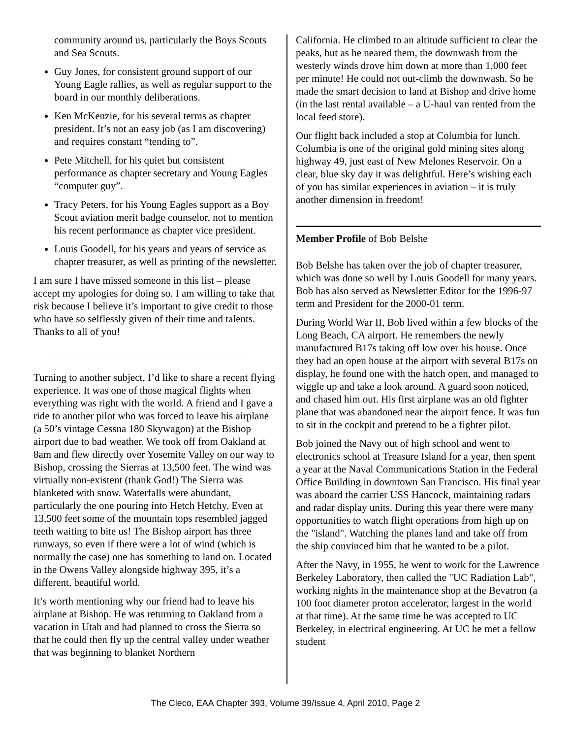community around us, particularly the Boys Scouts and Sea Scouts.
Guy Jones, for consistent ground support of our Young Eagle rallies, as well as regular support to the board in our monthly deliberations.
Ken McKenzie, for his several terms as chapter president. It’s not an easy job (as I am discovering) and requires constant “tending to”.
Pete Mitchell, for his quiet but consistent performance as chapter secretary and Young Eagles “computer guy”.
Tracy Peters, for his Young Eagles support as a Boy Scout aviation merit badge counselor, not to mention his recent performance as chapter vice president.
Louis Goodell, for his years and years of service as chapter treasurer, as well as printing of the newsletter.
I am sure I have missed someone in this list – please accept my apologies for doing so. I am willing to take that risk because I believe it’s important to give credit to those who have so selflessly given of their time and talents. Thanks to all of you!
Turning to another subject, I’d like to share a recent flying experience. It was one of those magical flights when everything was right with the world. A friend and I gave a ride to another pilot who was forced to leave his airplane (a 50’s vintage Cessna 180 Skywagon) at the Bishop airport due to bad weather. We took off from Oakland at 8am and flew directly over Yosemite Valley on our way to Bishop, crossing the Sierras at 13,500 feet. The wind was virtually non-existent (thank God!) The Sierra was blanketed with snow. Waterfalls were abundant, particularly the one pouring into Hetch Hetchy. Even at 13,500 feet some of the mountain tops resembled jagged teeth waiting to bite us! The Bishop airport has three runways, so even if there were a lot of wind (which is normally the case) one has something to land on. Located in the Owens Valley alongside highway 395, it’s a different, beautiful world.
It’s worth mentioning why our friend had to leave his airplane at Bishop. He was returning to Oakland from a vacation in Utah and had planned to cross the Sierra so that he could then fly up the central valley under weather that was beginning to blanket Northern
California. He climbed to an altitude sufficient to clear the peaks, but as he neared them, the downwash from the westerly winds drove him down at more than 1,000 feet per minute! He could not out-climb the downwash. So he made the smart decision to land at Bishop and drive home (in the last rental available – a U-haul van rented from the local feed store).
Our flight back included a stop at Columbia for lunch. Columbia is one of the original gold mining sites along highway 49, just east of New Melones Reservoir. On a clear, blue sky day it was delightful. Here’s wishing each of you has similar experiences in aviation – it is truly another dimension in freedom!
Member Profile of Bob Belshe
Bob Belshe has taken over the job of chapter treasurer, which was done so well by Louis Goodell for many years. Bob has also served as Newsletter Editor for the 1996-97 term and President for the 2000-01 term.
During World War II, Bob lived within a few blocks of the Long Beach, CA airport. He remembers the newly manufactured B17s taking off low over his house. Once they had an open house at the airport with several B17s on display, he found one with the hatch open, and managed to wiggle up and take a look around. A guard soon noticed, and chased him out. His first airplane was an old fighter plane that was abandoned near the airport fence. It was fun to sit in the cockpit and pretend to be a fighter pilot.
Bob joined the Navy out of high school and went to electronics school at Treasure Island for a year, then spent a year at the Naval Communications Station in the Federal Office Building in downtown San Francisco. His final year was aboard the carrier USS Hancock, maintaining radars and radar display units. During this year there were many opportunities to watch flight operations from high up on the "island". Watching the planes land and take off from the ship convinced him that he wanted to be a pilot.
After the Navy, in 1955, he went to work for the Lawrence Berkeley Laboratory, then called the "UC Radiation Lab", working nights in the maintenance shop at the Bevatron (a 100 foot diameter proton accelerator, largest in the world at that time). At the same time he was accepted to UC Berkeley, in electrical engineering. At UC he met a fellow student
The Cleco, EAA Chapter 393, Volume 39/Issue 4, April 2010, Page 2